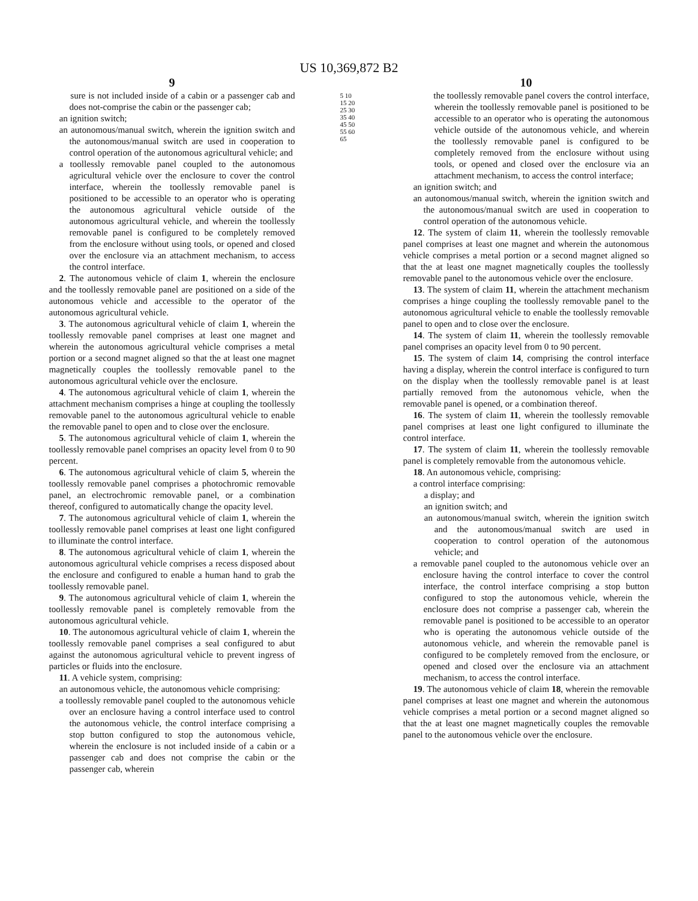US 10,369,872 B2
9
sure is not included inside of a cabin or a passenger cab and does not-comprise the cabin or the passenger cab;
an ignition switch;
an autonomous/manual switch, wherein the ignition switch and the autonomous/manual switch are used in cooperation to control operation of the autonomous agricultural vehicle; and
a toollessly removable panel coupled to the autonomous agricultural vehicle over the enclosure to cover the control interface, wherein the toollessly removable panel is positioned to be accessible to an operator who is operating the autonomous agricultural vehicle outside of the autonomous agricultural vehicle, and wherein the toollessly removable panel is configured to be completely removed from the enclosure without using tools, or opened and closed over the enclosure via an attachment mechanism, to access the control interface.
2. The autonomous vehicle of claim 1, wherein the enclosure and the toollessly removable panel are positioned on a side of the autonomous vehicle and accessible to the operator of the autonomous agricultural vehicle.
3. The autonomous agricultural vehicle of claim 1, wherein the toollessly removable panel comprises at least one magnet and wherein the autonomous agricultural vehicle comprises a metal portion or a second magnet aligned so that the at least one magnet magnetically couples the toollessly removable panel to the autonomous agricultural vehicle over the enclosure.
4. The autonomous agricultural vehicle of claim 1, wherein the attachment mechanism comprises a hinge at coupling the toollessly removable panel to the autonomous agricultural vehicle to enable the removable panel to open and to close over the enclosure.
5. The autonomous agricultural vehicle of claim 1, wherein the toollessly removable panel comprises an opacity level from 0 to 90 percent.
6. The autonomous agricultural vehicle of claim 5, wherein the toollessly removable panel comprises a photochromic removable panel, an electrochromic removable panel, or a combination thereof, configured to automatically change the opacity level.
7. The autonomous agricultural vehicle of claim 1, wherein the toollessly removable panel comprises at least one light configured to illuminate the control interface.
8. The autonomous agricultural vehicle of claim 1, wherein the autonomous agricultural vehicle comprises a recess disposed about the enclosure and configured to enable a human hand to grab the toollessly removable panel.
9. The autonomous agricultural vehicle of claim 1, wherein the toollessly removable panel is completely removable from the autonomous agricultural vehicle.
10. The autonomous agricultural vehicle of claim 1, wherein the toollessly removable panel comprises a seal configured to abut against the autonomous agricultural vehicle to prevent ingress of particles or fluids into the enclosure.
11. A vehicle system, comprising:
an autonomous vehicle, the autonomous vehicle comprising:
a toollessly removable panel coupled to the autonomous vehicle over an enclosure having a control interface used to control the autonomous vehicle, the control interface comprising a stop button configured to stop the autonomous vehicle, wherein the enclosure is not included inside of a cabin or a passenger cab and does not comprise the cabin or the passenger cab, wherein
5 10 15 20 25 30 35 40 45 50 55 60 65
10
the toollessly removable panel covers the control interface, wherein the toollessly removable panel is positioned to be accessible to an operator who is operating the autonomous vehicle outside of the autonomous vehicle, and wherein the toollessly removable panel is configured to be completely removed from the enclosure without using tools, or opened and closed over the enclosure via an attachment mechanism, to access the control interface;
an ignition switch; and
an autonomous/manual switch, wherein the ignition switch and the autonomous/manual switch are used in cooperation to control operation of the autonomous vehicle.
12. The system of claim 11, wherein the toollessly removable panel comprises at least one magnet and wherein the autonomous vehicle comprises a metal portion or a second magnet aligned so that the at least one magnet magnetically couples the toollessly removable panel to the autonomous vehicle over the enclosure.
13. The system of claim 11, wherein the attachment mechanism comprises a hinge coupling the toollessly removable panel to the autonomous agricultural vehicle to enable the toollessly removable panel to open and to close over the enclosure.
14. The system of claim 11, wherein the toollessly removable panel comprises an opacity level from 0 to 90 percent.
15. The system of claim 14, comprising the control interface having a display, wherein the control interface is configured to turn on the display when the toollessly removable panel is at least partially removed from the autonomous vehicle, when the removable panel is opened, or a combination thereof.
16. The system of claim 11, wherein the toollessly removable panel comprises at least one light configured to illuminate the control interface.
17. The system of claim 11, wherein the toollessly removable panel is completely removable from the autonomous vehicle.
18. An autonomous vehicle, comprising:
a control interface comprising:
a display; and
an ignition switch; and
an autonomous/manual switch, wherein the ignition switch and the autonomous/manual switch are used in cooperation to control operation of the autonomous vehicle; and
a removable panel coupled to the autonomous vehicle over an enclosure having the control interface to cover the control interface, the control interface comprising a stop button configured to stop the autonomous vehicle, wherein the enclosure does not comprise a passenger cab, wherein the removable panel is positioned to be accessible to an operator who is operating the autonomous vehicle outside of the autonomous vehicle, and wherein the removable panel is configured to be completely removed from the enclosure, or opened and closed over the enclosure via an attachment mechanism, to access the control interface.
19. The autonomous vehicle of claim 18, wherein the removable panel comprises at least one magnet and wherein the autonomous vehicle comprises a metal portion or a second magnet aligned so that the at least one magnet magnetically couples the removable panel to the autonomous vehicle over the enclosure.